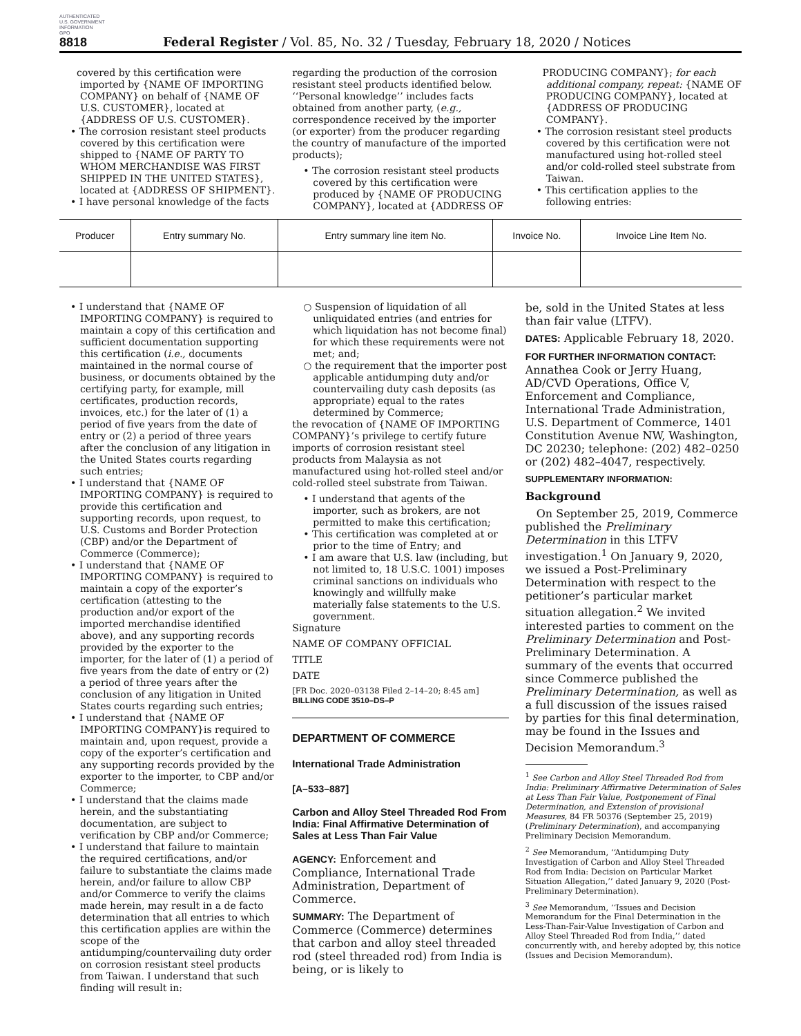AUTHENTICATED
U.S. GOVERNMENT
INFORMATION
GPO
8818 Federal Register / Vol. 85, No. 32 / Tuesday, February 18, 2020 / Notices
covered by this certification were imported by {NAME OF IMPORTING COMPANY} on behalf of {NAME OF U.S. CUSTOMER}, located at {ADDRESS OF U.S. CUSTOMER}.
• The corrosion resistant steel products covered by this certification were shipped to {NAME OF PARTY TO WHOM MERCHANDISE WAS FIRST SHIPPED IN THE UNITED STATES}, located at {ADDRESS OF SHIPMENT}.
• I have personal knowledge of the facts
regarding the production of the corrosion resistant steel products identified below. ‘‘Personal knowledge’’ includes facts obtained from another party, (e.g., correspondence received by the importer (or exporter) from the producer regarding the country of manufacture of the imported products);
• The corrosion resistant steel products covered by this certification were produced by {NAME OF PRODUCING COMPANY}, located at {ADDRESS OF
PRODUCING COMPANY}; for each additional company, repeat: {NAME OF PRODUCING COMPANY}, located at {ADDRESS OF PRODUCING COMPANY}.
• The corrosion resistant steel products covered by this certification were not manufactured using hot-rolled steel and/or cold-rolled steel substrate from Taiwan.
• This certification applies to the following entries:
| Producer | Entry summary No. | Entry summary line item No. | Invoice No. | Invoice Line Item No. |
| --- | --- | --- | --- | --- |
• I understand that {NAME OF IMPORTING COMPANY} is required to maintain a copy of this certification and sufficient documentation supporting this certification (i.e., documents maintained in the normal course of business, or documents obtained by the certifying party, for example, mill certificates, production records, invoices, etc.) for the later of (1) a period of five years from the date of entry or (2) a period of three years after the conclusion of any litigation in the United States courts regarding such entries;
• I understand that {NAME OF IMPORTING COMPANY} is required to provide this certification and supporting records, upon request, to U.S. Customs and Border Protection (CBP) and/or the Department of Commerce (Commerce);
• I understand that {NAME OF IMPORTING COMPANY} is required to maintain a copy of the exporter’s certification (attesting to the production and/or export of the imported merchandise identified above), and any supporting records provided by the exporter to the importer, for the later of (1) a period of five years from the date of entry or (2) a period of three years after the conclusion of any litigation in United States courts regarding such entries;
• I understand that {NAME OF IMPORTING COMPANY}is required to maintain and, upon request, provide a copy of the exporter’s certification and any supporting records provided by the exporter to the importer, to CBP and/or Commerce;
• I understand that the claims made herein, and the substantiating documentation, are subject to verification by CBP and/or Commerce;
• I understand that failure to maintain the required certifications, and/or failure to substantiate the claims made herein, and/or failure to allow CBP and/or Commerce to verify the claims made herein, may result in a de facto determination that all entries to which this certification applies are within the scope of the antidumping/countervailing duty order on corrosion resistant steel products from Taiwan. I understand that such finding will result in:
○ Suspension of liquidation of all unliquidated entries (and entries for which liquidation has not become final) for which these requirements were not met; and;
○ the requirement that the importer post applicable antidumping duty and/or countervailing duty cash deposits (as appropriate) equal to the rates determined by Commerce;
the revocation of {NAME OF IMPORTING COMPANY}’s privilege to certify future imports of corrosion resistant steel products from Malaysia as not manufactured using hot-rolled steel and/or cold-rolled steel substrate from Taiwan.
• I understand that agents of the importer, such as brokers, are not permitted to make this certification;
• This certification was completed at or prior to the time of Entry; and
• I am aware that U.S. law (including, but not limited to, 18 U.S.C. 1001) imposes criminal sanctions on individuals who knowingly and willfully make materially false statements to the U.S. government.
Signature
NAME OF COMPANY OFFICIAL
TITLE
DATE
[FR Doc. 2020–03138 Filed 2–14–20; 8:45 am]
BILLING CODE 3510–DS–P
DEPARTMENT OF COMMERCE
International Trade Administration
[A–533–887]
Carbon and Alloy Steel Threaded Rod From India: Final Affirmative Determination of Sales at Less Than Fair Value
AGENCY: Enforcement and Compliance, International Trade Administration, Department of Commerce.
SUMMARY: The Department of Commerce (Commerce) determines that carbon and alloy steel threaded rod (steel threaded rod) from India is being, or is likely to
be, sold in the United States at less than fair value (LTFV).
DATES: Applicable February 18, 2020.
FOR FURTHER INFORMATION CONTACT: Annathea Cook or Jerry Huang, AD/CVD Operations, Office V, Enforcement and Compliance, International Trade Administration, U.S. Department of Commerce, 1401 Constitution Avenue NW, Washington, DC 20230; telephone: (202) 482–0250 or (202) 482–4047, respectively.
SUPPLEMENTARY INFORMATION:
Background
On September 25, 2019, Commerce published the Preliminary Determination in this LTFV investigation.<sup>1</sup> On January 9, 2020, we issued a Post-Preliminary Determination with respect to the petitioner’s particular market situation allegation.<sup>2</sup> We invited interested parties to comment on the Preliminary Determination and Post-Preliminary Determination. A summary of the events that occurred since Commerce published the Preliminary Determination, as well as a full discussion of the issues raised by parties for this final determination, may be found in the Issues and Decision Memorandum.<sup>3</sup>
<sup>1</sup> See Carbon and Alloy Steel Threaded Rod from India: Preliminary Affirmative Determination of Sales at Less Than Fair Value, Postponement of Final Determination, and Extension of provisional Measures, 84 FR 50376 (September 25, 2019) (Preliminary Determination), and accompanying Preliminary Decision Memorandum.
<sup>2</sup> See Memorandum, ‘‘Antidumping Duty Investigation of Carbon and Alloy Steel Threaded Rod from India: Decision on Particular Market Situation Allegation,’’ dated January 9, 2020 (Post-Preliminary Determination).
<sup>3</sup> See Memorandum, ‘‘Issues and Decision Memorandum for the Final Determination in the Less-Than-Fair-Value Investigation of Carbon and Alloy Steel Threaded Rod from India,’’ dated concurrently with, and hereby adopted by, this notice (Issues and Decision Memorandum).